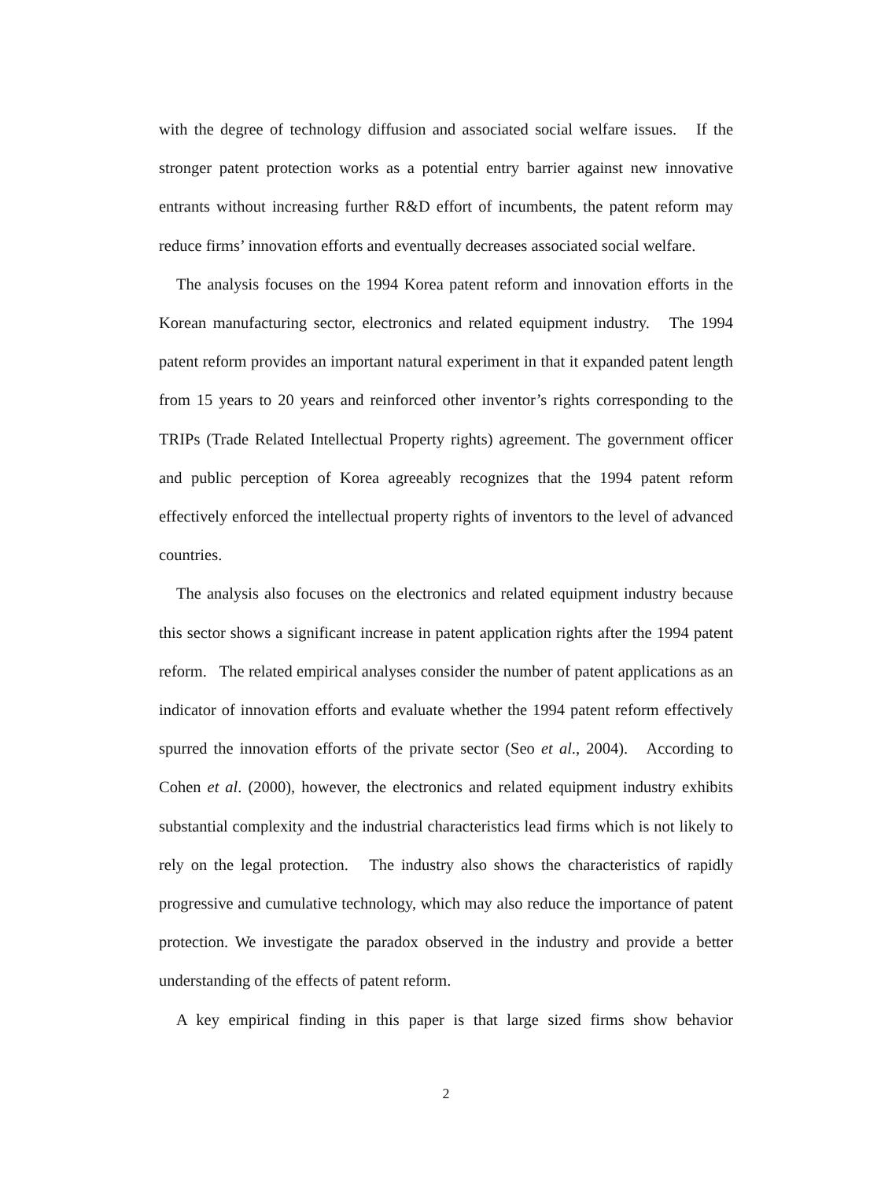with the degree of technology diffusion and associated social welfare issues. If the stronger patent protection works as a potential entry barrier against new innovative entrants without increasing further R&D effort of incumbents, the patent reform may reduce firms’ innovation efforts and eventually decreases associated social welfare.
The analysis focuses on the 1994 Korea patent reform and innovation efforts in the Korean manufacturing sector, electronics and related equipment industry. The 1994 patent reform provides an important natural experiment in that it expanded patent length from 15 years to 20 years and reinforced other inventor’s rights corresponding to the TRIPs (Trade Related Intellectual Property rights) agreement. The government officer and public perception of Korea agreeably recognizes that the 1994 patent reform effectively enforced the intellectual property rights of inventors to the level of advanced countries.
The analysis also focuses on the electronics and related equipment industry because this sector shows a significant increase in patent application rights after the 1994 patent reform. The related empirical analyses consider the number of patent applications as an indicator of innovation efforts and evaluate whether the 1994 patent reform effectively spurred the innovation efforts of the private sector (Seo et al., 2004). According to Cohen et al. (2000), however, the electronics and related equipment industry exhibits substantial complexity and the industrial characteristics lead firms which is not likely to rely on the legal protection. The industry also shows the characteristics of rapidly progressive and cumulative technology, which may also reduce the importance of patent protection. We investigate the paradox observed in the industry and provide a better understanding of the effects of patent reform.
A key empirical finding in this paper is that large sized firms show behavior
2